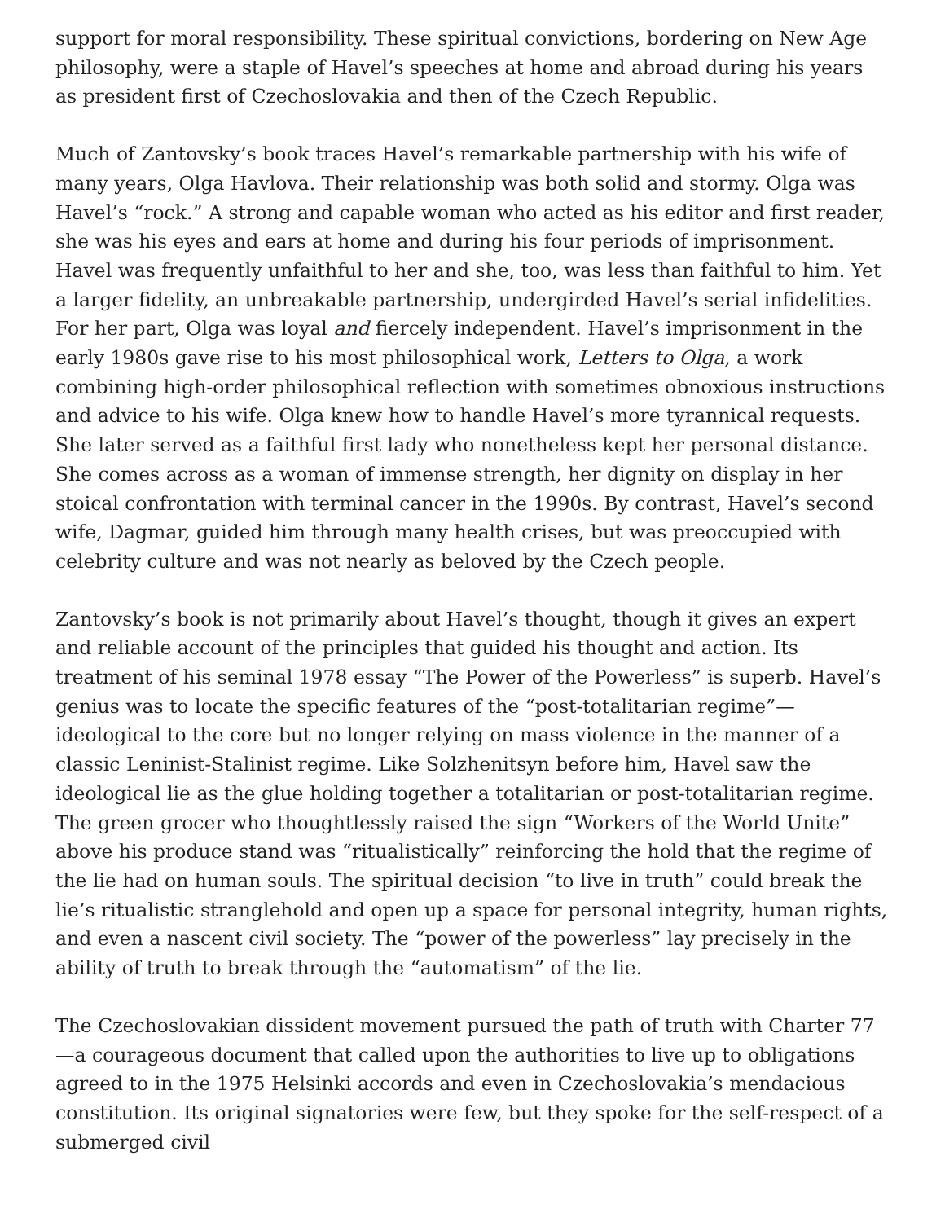support for moral responsibility. These spiritual convictions, bordering on New Age philosophy, were a staple of Havel’s speeches at home and abroad during his years as president first of Czechoslovakia and then of the Czech Republic.
Much of Zantovsky’s book traces Havel’s remarkable partnership with his wife of many years, Olga Havlova. Their relationship was both solid and stormy. Olga was Havel’s “rock.” A strong and capable woman who acted as his editor and first reader, she was his eyes and ears at home and during his four periods of imprisonment. Havel was frequently unfaithful to her and she, too, was less than faithful to him. Yet a larger fidelity, an unbreakable partnership, undergirded Havel’s serial infidelities. For her part, Olga was loyal and fiercely independent. Havel’s imprisonment in the early 1980s gave rise to his most philosophical work, Letters to Olga, a work combining high-order philosophical reflection with sometimes obnoxious instructions and advice to his wife. Olga knew how to handle Havel’s more tyrannical requests. She later served as a faithful first lady who nonetheless kept her personal distance. She comes across as a woman of immense strength, her dignity on display in her stoical confrontation with terminal cancer in the 1990s. By contrast, Havel’s second wife, Dagmar, guided him through many health crises, but was preoccupied with celebrity culture and was not nearly as beloved by the Czech people.
Zantovsky’s book is not primarily about Havel’s thought, though it gives an expert and reliable account of the principles that guided his thought and action. Its treatment of his seminal 1978 essay “The Power of the Powerless” is superb. Havel’s genius was to locate the specific features of the “post-totalitarian regime”—ideological to the core but no longer relying on mass violence in the manner of a classic Leninist-Stalinist regime. Like Solzhenitsyn before him, Havel saw the ideological lie as the glue holding together a totalitarian or post-totalitarian regime. The green grocer who thoughtlessly raised the sign “Workers of the World Unite” above his produce stand was “ritualistically” reinforcing the hold that the regime of the lie had on human souls. The spiritual decision “to live in truth” could break the lie’s ritualistic stranglehold and open up a space for personal integrity, human rights, and even a nascent civil society. The “power of the powerless” lay precisely in the ability of truth to break through the “automatism” of the lie.
The Czechoslovakian dissident movement pursued the path of truth with Charter 77—a courageous document that called upon the authorities to live up to obligations agreed to in the 1975 Helsinki accords and even in Czechoslovakia’s mendacious constitution. Its original signatories were few, but they spoke for the self-respect of a submerged civil